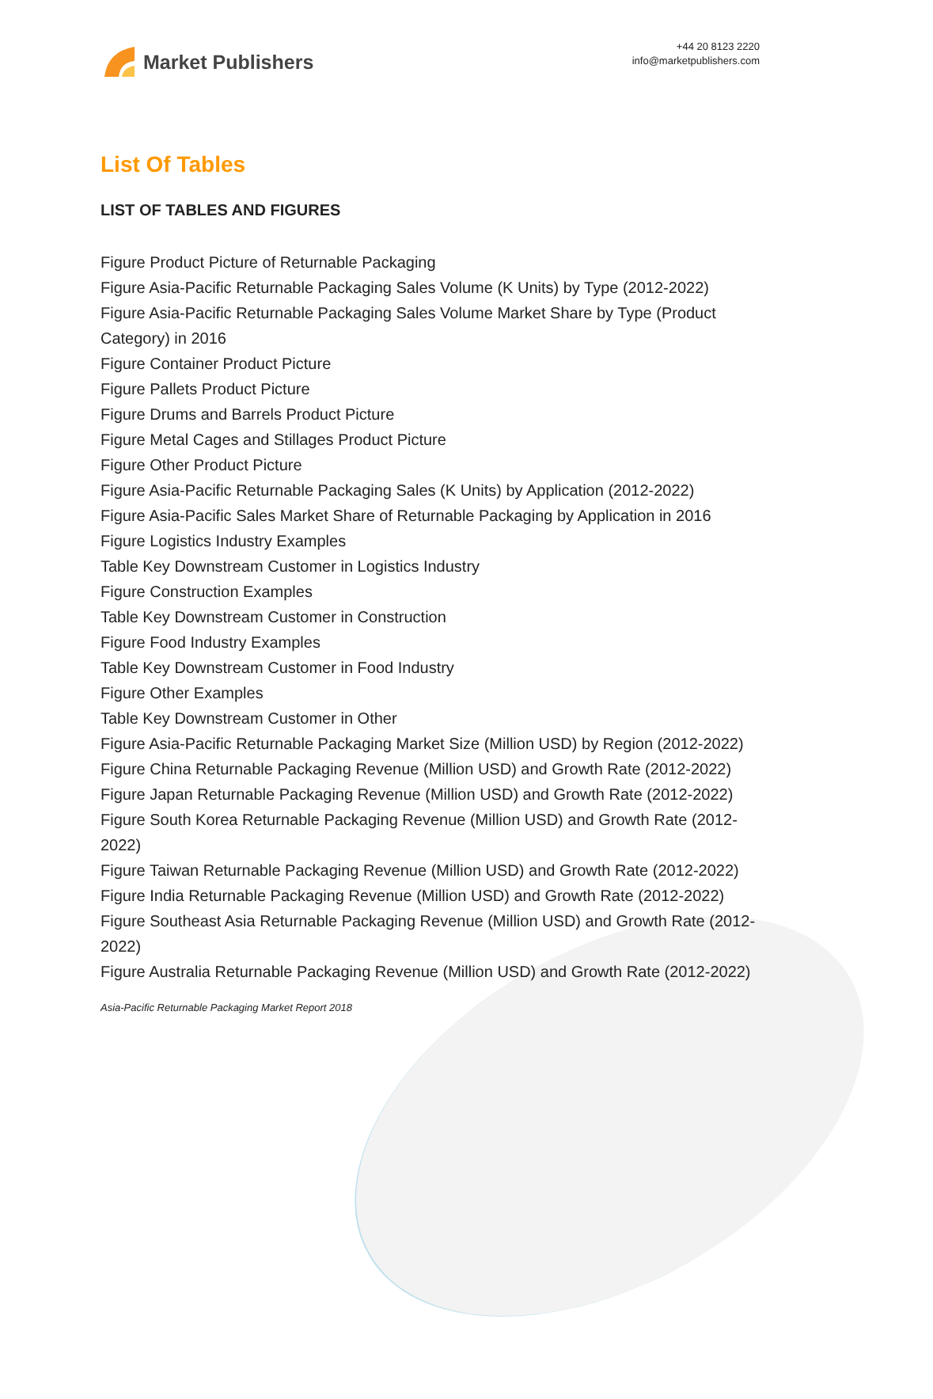Market Publishers
+44 20 8123 2220
info@marketpublishers.com
List Of Tables
LIST OF TABLES AND FIGURES
Figure Product Picture of Returnable Packaging
Figure Asia-Pacific Returnable Packaging Sales Volume (K Units) by Type (2012-2022)
Figure Asia-Pacific Returnable Packaging Sales Volume Market Share by Type (Product Category) in 2016
Figure Container Product Picture
Figure Pallets Product Picture
Figure Drums and Barrels Product Picture
Figure Metal Cages and Stillages Product Picture
Figure Other Product Picture
Figure Asia-Pacific Returnable Packaging Sales (K Units) by Application (2012-2022)
Figure Asia-Pacific Sales Market Share of Returnable Packaging by Application in 2016
Figure Logistics Industry Examples
Table Key Downstream Customer in Logistics Industry
Figure Construction Examples
Table Key Downstream Customer in Construction
Figure Food Industry Examples
Table Key Downstream Customer in Food Industry
Figure Other Examples
Table Key Downstream Customer in Other
Figure Asia-Pacific Returnable Packaging Market Size (Million USD) by Region (2012-2022)
Figure China Returnable Packaging Revenue (Million USD) and Growth Rate (2012-2022)
Figure Japan Returnable Packaging Revenue (Million USD) and Growth Rate (2012-2022)
Figure South Korea Returnable Packaging Revenue (Million USD) and Growth Rate (2012-2022)
Figure Taiwan Returnable Packaging Revenue (Million USD) and Growth Rate (2012-2022)
Figure India Returnable Packaging Revenue (Million USD) and Growth Rate (2012-2022)
Figure Southeast Asia Returnable Packaging Revenue (Million USD) and Growth Rate (2012-2022)
Figure Australia Returnable Packaging Revenue (Million USD) and Growth Rate (2012-2022)
Asia-Pacific Returnable Packaging Market Report 2018